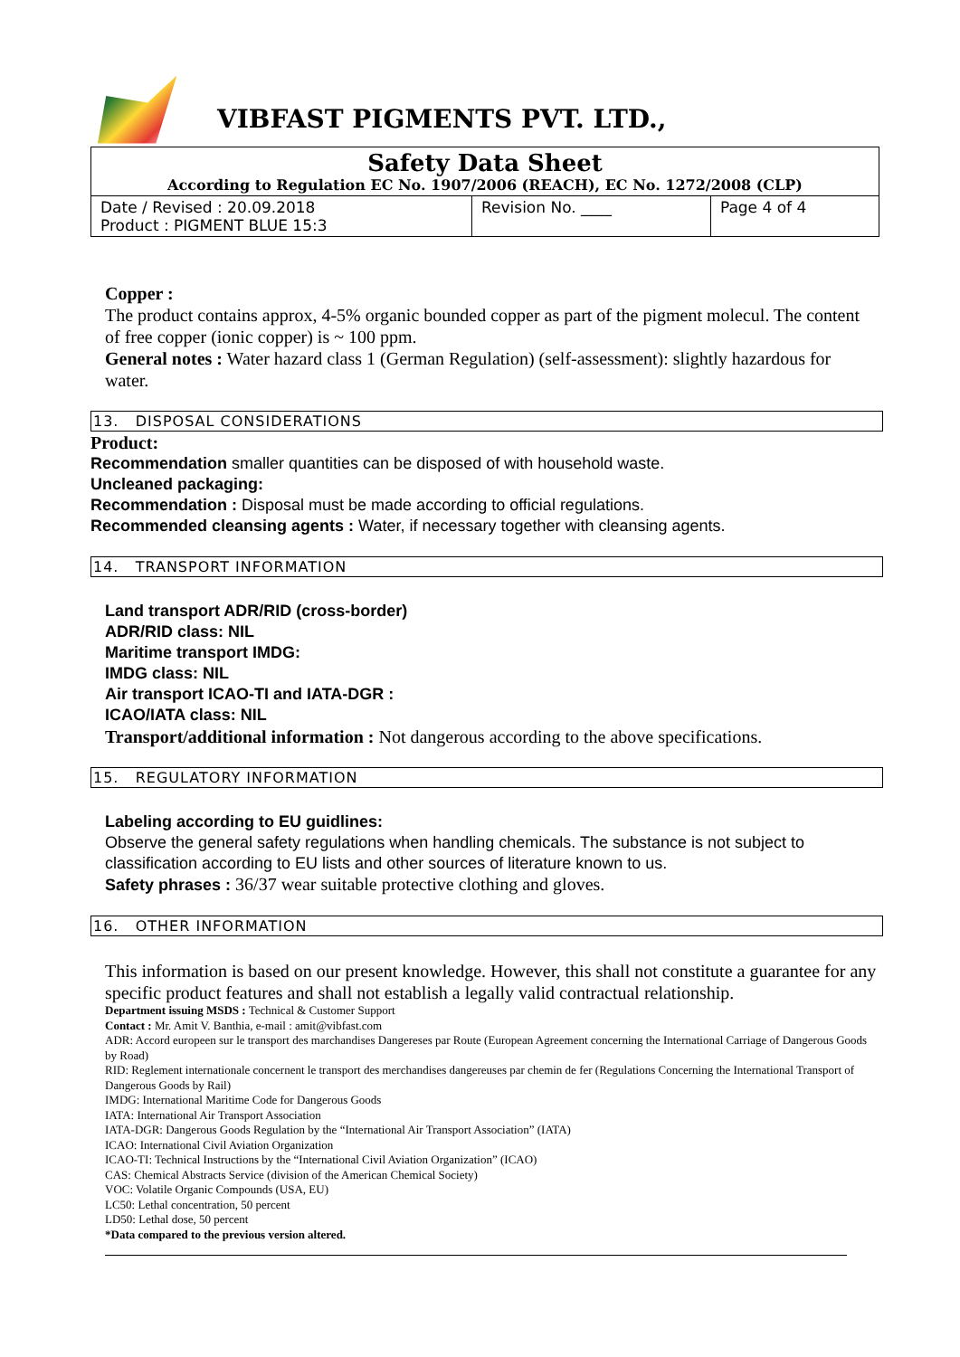VIBFAST PIGMENTS PVT. LTD.,
| Safety Data Sheet According to Regulation EC No. 1907/2006 (REACH), EC No. 1272/2008 (CLP) | | |
| Date / Revised : 20.09.2018 Product : PIGMENT BLUE 15:3 | Revision No. ____ | Page 4 of 4 |
Copper :
The product contains approx, 4-5% organic bounded copper as part of the pigment molecul. The content of free copper (ionic copper) is ~ 100 ppm.
General notes : Water hazard class 1 (German Regulation) (self-assessment): slightly hazardous for water.
13. DISPOSAL CONSIDERATIONS
Product:
Recommendation smaller quantities can be disposed of with household waste.
Uncleaned packaging:
Recommendation : Disposal must be made according to official regulations.
Recommended cleansing agents : Water, if necessary together with cleansing agents.
14. TRANSPORT INFORMATION
Land transport ADR/RID (cross-border)
ADR/RID class: NIL
Maritime transport IMDG:
IMDG class: NIL
Air transport ICAO-TI and IATA-DGR :
ICAO/IATA class: NIL
Transport/additional information : Not dangerous according to the above specifications.
15. REGULATORY INFORMATION
Labeling according to EU guidlines:
Observe the general safety regulations when handling chemicals. The substance is not subject to classification according to EU lists and other sources of literature known to us.
Safety phrases : 36/37 wear suitable protective clothing and gloves.
16. OTHER INFORMATION
This information is based on our present knowledge. However, this shall not constitute a guarantee for any specific product features and shall not establish a legally valid contractual relationship.
Department issuing MSDS : Technical & Customer Support
Contact : Mr. Amit V. Banthia, e-mail : amit@vibfast.com
ADR: Accord europeen sur le transport des marchandises Dangereses par Route (European Agreement concerning the International Carriage of Dangerous Goods by Road)
RID: Reglement internationale concernent le transport des merchandises dangereuses par chemin de fer (Regulations Concerning the International Transport of Dangerous Goods by Rail)
IMDG: International Maritime Code for Dangerous Goods
IATA: International Air Transport Association
IATA-DGR: Dangerous Goods Regulation by the “International Air Transport Association” (IATA)
ICAO: International Civil Aviation Organization
ICAO-TI: Technical Instructions by the “International Civil Aviation Organization” (ICAO)
CAS: Chemical Abstracts Service (division of the American Chemical Society)
VOC: Volatile Organic Compounds (USA, EU)
LC50: Lethal concentration, 50 percent
LD50: Lethal dose, 50 percent
*Data compared to the previous version altered.